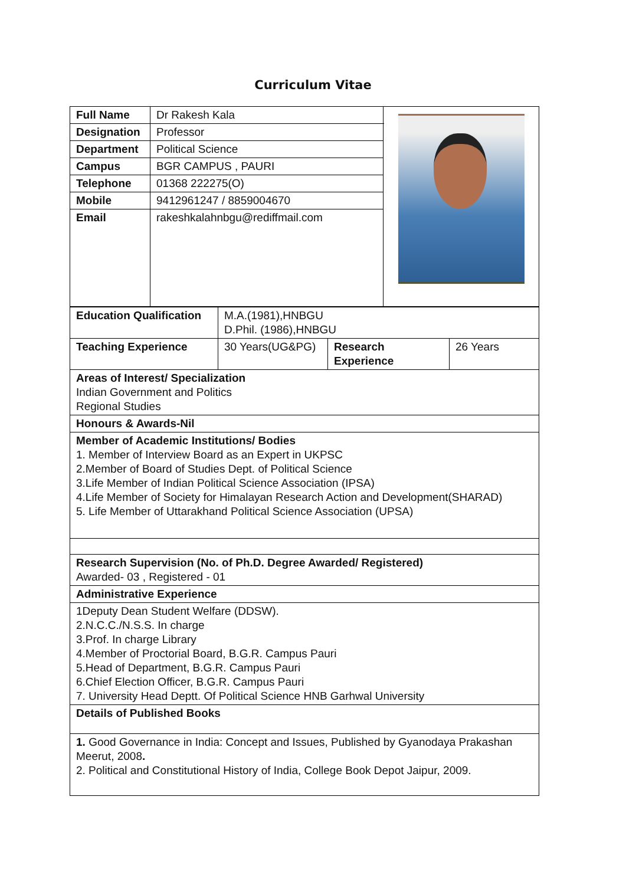Curriculum Vitae
| Full Name | Dr Rakesh Kala | |
| Designation | Professor | |
| Department | Political Science | |
| Campus | BGR CAMPUS , PAURI | |
| Telephone | 01368 222275(O) | |
| Mobile | 9412961247 / 8859004670 | |
| Email | rakeshkalahnbgu@rediffmail.com | |
| Education Qualification | M.A.(1981),HNBGU D.Phil. (1986),HNBGU | | |
| Teaching Experience | 30 Years(UG&PG) | Research Experience | 26 Years |
| Areas of Interest/ Specialization Indian Government and Politics Regional Studies | | | |
| Honours & Awards-Nil | | | |
| Member of Academic Institutions/ Bodies 1. Member of Interview Board as an Expert in UKPSC 2.Member of Board of Studies Dept. of Political Science 3.Life Member of Indian Political Science Association (IPSA) 4.Life Member of Society for Himalayan Research Action and Development(SHARAD) 5. Life Member of Uttarakhand Political Science Association (UPSA) | | | |
| Research Supervision (No. of Ph.D. Degree Awarded/ Registered) Awarded- 03 , Registered - 01 | | | |
| Administrative Experience | | | |
| 1Deputy Dean Student Welfare (DDSW). 2.N.C.C./N.S.S. In charge 3.Prof. In charge Library 4.Member of Proctorial Board, B.G.R. Campus Pauri 5.Head of Department, B.G.R. Campus Pauri 6.Chief Election Officer, B.G.R. Campus Pauri 7. University Head Deptt. Of Political Science HNB Garhwal University | | | |
| Details of Published Books | | | |
| 1. Good Governance in India: Concept and Issues, Published by Gyanodaya Prakashan Meerut, 2008 . 2. Political and Constitutional History of India, College Book Depot Jaipur, 2009. | | | |